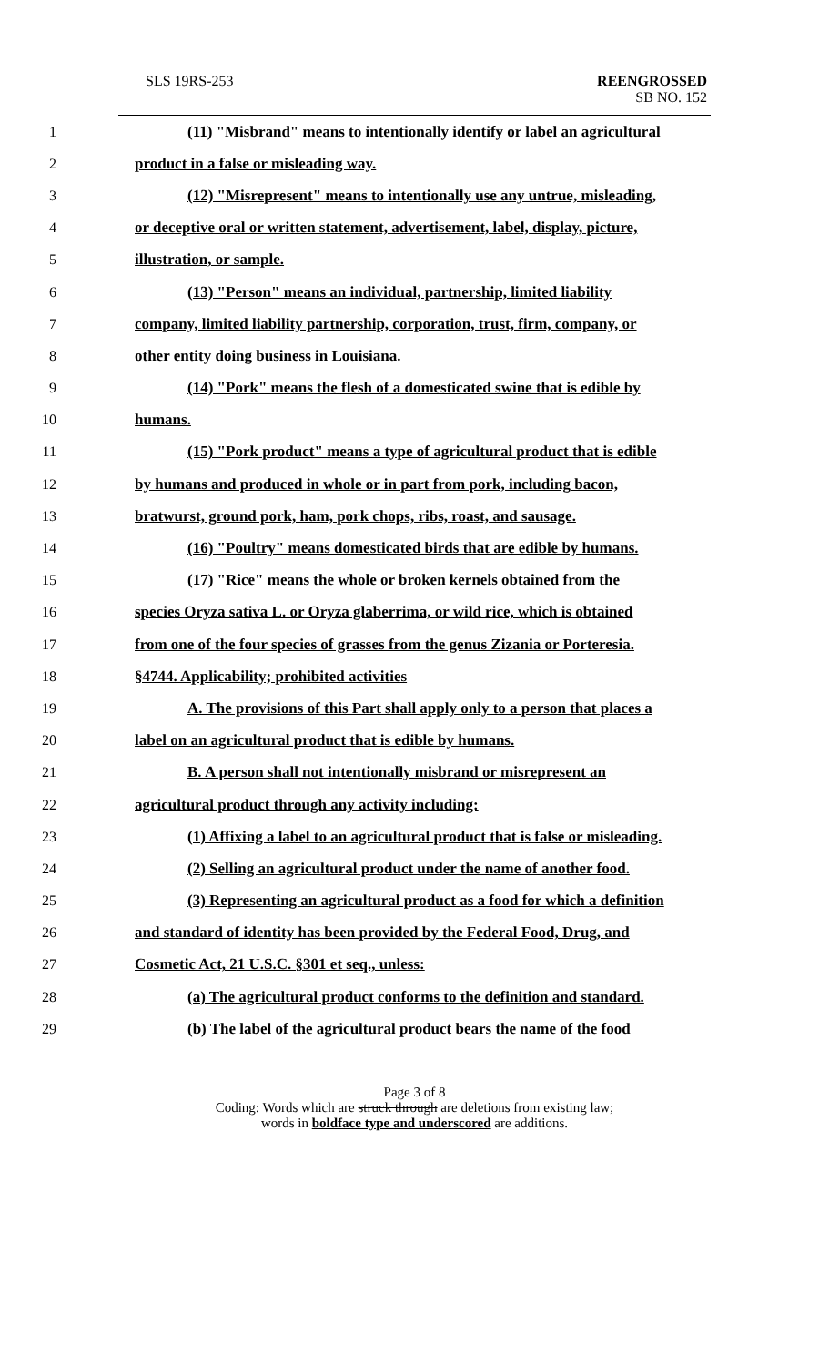SLS 19RS-253 REENGROSSED
SB NO. 152
1 (11) "Misbrand" means to intentionally identify or label an agricultural
2 product in a false or misleading way.
3 (12) "Misrepresent" means to intentionally use any untrue, misleading,
4 or deceptive oral or written statement, advertisement, label, display, picture,
5 illustration, or sample.
6 (13) "Person" means an individual, partnership, limited liability
7 company, limited liability partnership, corporation, trust, firm, company, or
8 other entity doing business in Louisiana.
9 (14) "Pork" means the flesh of a domesticated swine that is edible by
10 humans.
11 (15) "Pork product" means a type of agricultural product that is edible
12 by humans and produced in whole or in part from pork, including bacon,
13 bratwurst, ground pork, ham, pork chops, ribs, roast, and sausage.
14 (16) "Poultry" means domesticated birds that are edible by humans.
15 (17) "Rice" means the whole or broken kernels obtained from the
16 species Oryza sativa L. or Oryza glaberrima, or wild rice, which is obtained
17 from one of the four species of grasses from the genus Zizania or Porteresia.
18 §4744. Applicability; prohibited activities
19 A. The provisions of this Part shall apply only to a person that places a
20 label on an agricultural product that is edible by humans.
21 B. A person shall not intentionally misbrand or misrepresent an
22 agricultural product through any activity including:
23 (1) Affixing a label to an agricultural product that is false or misleading.
24 (2) Selling an agricultural product under the name of another food.
25 (3) Representing an agricultural product as a food for which a definition
26 and standard of identity has been provided by the Federal Food, Drug, and
27 Cosmetic Act, 21 U.S.C. §301 et seq., unless:
28 (a) The agricultural product conforms to the definition and standard.
29 (b) The label of the agricultural product bears the name of the food
Page 3 of 8
Coding: Words which are struck through are deletions from existing law;
words in boldface type and underscored are additions.